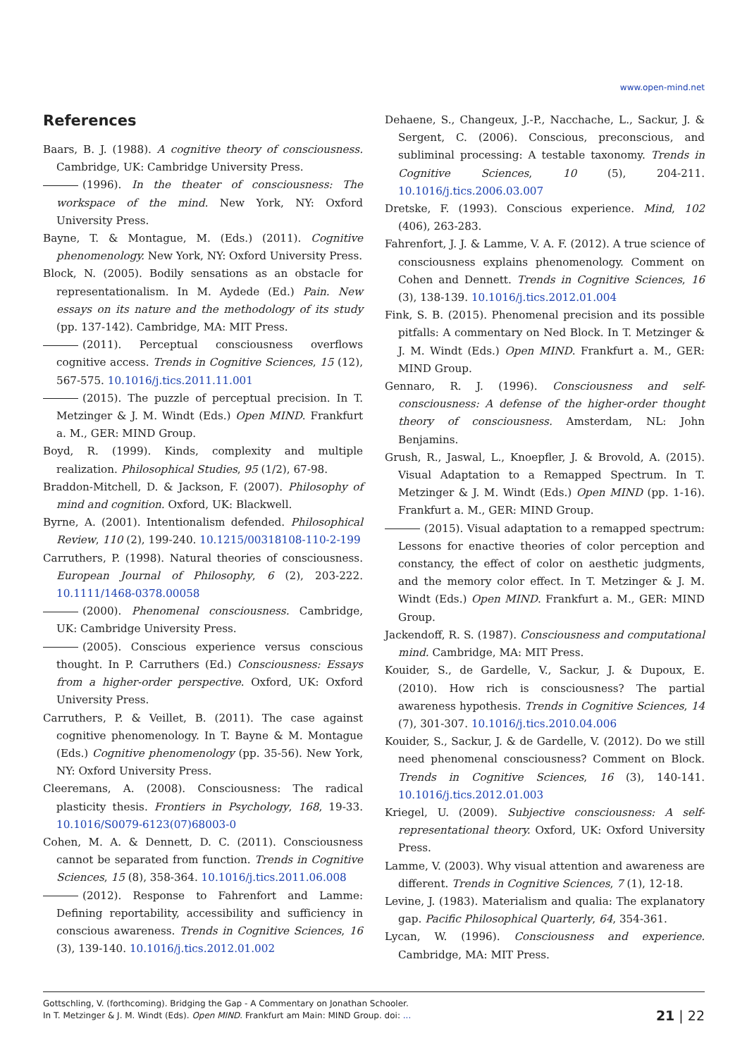www.open-mind.net
References
Baars, B. J. (1988). A cognitive theory of consciousness. Cambridge, UK: Cambridge University Press.
(1996). In the theater of consciousness: The workspace of the mind. New York, NY: Oxford University Press.
Bayne, T. & Montague, M. (Eds.) (2011). Cognitive phenomenology. New York, NY: Oxford University Press.
Block, N. (2005). Bodily sensations as an obstacle for representationalism. In M. Aydede (Ed.) Pain. New essays on its nature and the methodology of its study (pp. 137-142). Cambridge, MA: MIT Press.
(2011). Perceptual consciousness overflows cognitive access. Trends in Cognitive Sciences, 15 (12), 567-575. 10.1016/j.tics.2011.11.001
(2015). The puzzle of perceptual precision. In T. Metzinger & J. M. Windt (Eds.) Open MIND. Frankfurt a. M., GER: MIND Group.
Boyd, R. (1999). Kinds, complexity and multiple realization. Philosophical Studies, 95 (1/2), 67-98.
Braddon-Mitchell, D. & Jackson, F. (2007). Philosophy of mind and cognition. Oxford, UK: Blackwell.
Byrne, A. (2001). Intentionalism defended. Philosophical Review, 110 (2), 199-240. 10.1215/00318108-110-2-199
Carruthers, P. (1998). Natural theories of consciousness. European Journal of Philosophy, 6 (2), 203-222. 10.1111/1468-0378.00058
(2000). Phenomenal consciousness. Cambridge, UK: Cambridge University Press.
(2005). Conscious experience versus conscious thought. In P. Carruthers (Ed.) Consciousness: Essays from a higher-order perspective. Oxford, UK: Oxford University Press.
Carruthers, P. & Veillet, B. (2011). The case against cognitive phenomenology. In T. Bayne & M. Montague (Eds.) Cognitive phenomenology (pp. 35-56). New York, NY: Oxford University Press.
Cleeremans, A. (2008). Consciousness: The radical plasticity thesis. Frontiers in Psychology, 168, 19-33. 10.1016/S0079-6123(07)68003-0
Cohen, M. A. & Dennett, D. C. (2011). Consciousness cannot be separated from function. Trends in Cognitive Sciences, 15 (8), 358-364. 10.1016/j.tics.2011.06.008
(2012). Response to Fahrenfort and Lamme: Defining reportability, accessibility and sufficiency in conscious awareness. Trends in Cognitive Sciences, 16 (3), 139-140. 10.1016/j.tics.2012.01.002
Dehaene, S., Changeux, J.-P., Nacchache, L., Sackur, J. & Sergent, C. (2006). Conscious, preconscious, and subliminal processing: A testable taxonomy. Trends in Cognitive Sciences, 10 (5), 204-211. 10.1016/j.tics.2006.03.007
Dretske, F. (1993). Conscious experience. Mind, 102 (406), 263-283.
Fahrenfort, J. J. & Lamme, V. A. F. (2012). A true science of consciousness explains phenomenology. Comment on Cohen and Dennett. Trends in Cognitive Sciences, 16 (3), 138-139. 10.1016/j.tics.2012.01.004
Fink, S. B. (2015). Phenomenal precision and its possible pitfalls: A commentary on Ned Block. In T. Metzinger & J. M. Windt (Eds.) Open MIND. Frankfurt a. M., GER: MIND Group.
Gennaro, R. J. (1996). Consciousness and self-consciousness: A defense of the higher-order thought theory of consciousness. Amsterdam, NL: John Benjamins.
Grush, R., Jaswal, L., Knoepfler, J. & Brovold, A. (2015). Visual Adaptation to a Remapped Spectrum. In T. Metzinger & J. M. Windt (Eds.) Open MIND (pp. 1-16). Frankfurt a. M., GER: MIND Group.
(2015). Visual adaptation to a remapped spectrum: Lessons for enactive theories of color perception and constancy, the effect of color on aesthetic judgments, and the memory color effect. In T. Metzinger & J. M. Windt (Eds.) Open MIND. Frankfurt a. M., GER: MIND Group.
Jackendoff, R. S. (1987). Consciousness and computational mind. Cambridge, MA: MIT Press.
Kouider, S., de Gardelle, V., Sackur, J. & Dupoux, E. (2010). How rich is consciousness? The partial awareness hypothesis. Trends in Cognitive Sciences, 14 (7), 301-307. 10.1016/j.tics.2010.04.006
Kouider, S., Sackur, J. & de Gardelle, V. (2012). Do we still need phenomenal consciousness? Comment on Block. Trends in Cognitive Sciences, 16 (3), 140-141. 10.1016/j.tics.2012.01.003
Kriegel, U. (2009). Subjective consciousness: A self-representational theory. Oxford, UK: Oxford University Press.
Lamme, V. (2003). Why visual attention and awareness are different. Trends in Cognitive Sciences, 7 (1), 12-18.
Levine, J. (1983). Materialism and qualia: The explanatory gap. Pacific Philosophical Quarterly, 64, 354-361.
Lycan, W. (1996). Consciousness and experience. Cambridge, MA: MIT Press.
Gottschling, V. (forthcoming). Bridging the Gap - A Commentary on Jonathan Schooler.
In T. Metzinger & J. M. Windt (Eds). Open MIND. Frankfurt am Main: MIND Group. doi: ...
21 | 22